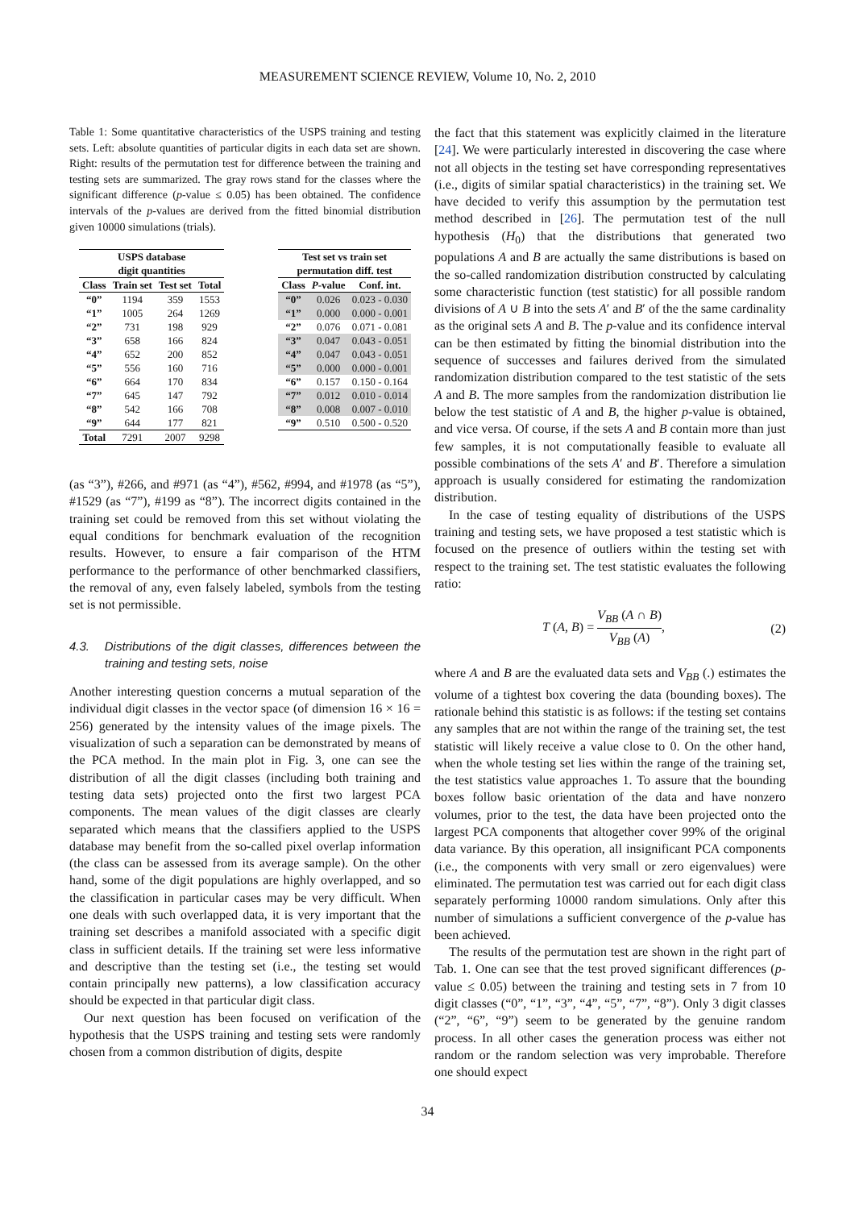MEASUREMENT SCIENCE REVIEW, Volume 10, No. 2, 2010
Table 1: Some quantitative characteristics of the USPS training and testing sets. Left: absolute quantities of particular digits in each data set are shown. Right: results of the permutation test for difference between the training and testing sets are summarized. The gray rows stand for the classes where the significant difference (p-value ≤ 0.05) has been obtained. The confidence intervals of the p-values are derived from the fitted binomial distribution given 10000 simulations (trials).
| USPS database digit quantities | | | |
| --- | --- | --- | --- |
| Class | Train set | Test set | Total |
| “0” | 1194 | 359 | 1553 |
| “1” | 1005 | 264 | 1269 |
| “2” | 731 | 198 | 929 |
| “3” | 658 | 166 | 824 |
| “4” | 652 | 200 | 852 |
| “5” | 556 | 160 | 716 |
| “6” | 664 | 170 | 834 |
| “7” | 645 | 147 | 792 |
| “8” | 542 | 166 | 708 |
| “9” | 644 | 177 | 821 |
| Total | 7291 | 2007 | 9298 |
| Test set vs train set permutation diff. test | | |
| --- | --- | --- |
| Class | P -value | Conf. int. |
| “0” | 0.026 | 0.023 - 0.030 |
| “1” | 0.000 | 0.000 - 0.001 |
| “2” | 0.076 | 0.071 - 0.081 |
| “3” | 0.047 | 0.043 - 0.051 |
| “4” | 0.047 | 0.043 - 0.051 |
| “5” | 0.000 | 0.000 - 0.001 |
| “6” | 0.157 | 0.150 - 0.164 |
| “7” | 0.012 | 0.010 - 0.014 |
| “8” | 0.008 | 0.007 - 0.010 |
| “9” | 0.510 | 0.500 - 0.520 |
(as “3”), #266, and #971 (as “4”), #562, #994, and #1978 (as “5”), #1529 (as “7”), #199 as “8”). The incorrect digits contained in the training set could be removed from this set without violating the equal conditions for benchmark evaluation of the recognition results. However, to ensure a fair comparison of the HTM performance to the performance of other benchmarked classifiers, the removal of any, even falsely labeled, symbols from the testing set is not permissible.
4.3. Distributions of the digit classes, differences between the training and testing sets, noise
Another interesting question concerns a mutual separation of the individual digit classes in the vector space (of dimension 16 × 16 = 256) generated by the intensity values of the image pixels. The visualization of such a separation can be demonstrated by means of the PCA method. In the main plot in Fig. 3, one can see the distribution of all the digit classes (including both training and testing data sets) projected onto the first two largest PCA components. The mean values of the digit classes are clearly separated which means that the classifiers applied to the USPS database may benefit from the so-called pixel overlap information (the class can be assessed from its average sample). On the other hand, some of the digit populations are highly overlapped, and so the classification in particular cases may be very difficult. When one deals with such overlapped data, it is very important that the training set describes a manifold associated with a specific digit class in sufficient details. If the training set were less informative and descriptive than the testing set (i.e., the testing set would contain principally new patterns), a low classification accuracy should be expected in that particular digit class.
Our next question has been focused on verification of the hypothesis that the USPS training and testing sets were randomly chosen from a common distribution of digits, despite
the fact that this statement was explicitly claimed in the literature [24]. We were particularly interested in discovering the case where not all objects in the testing set have corresponding representatives (i.e., digits of similar spatial characteristics) in the training set. We have decided to verify this assumption by the permutation test method described in [26]. The permutation test of the null hypothesis (H<sub>0</sub>) that the distributions that generated two populations A and B are actually the same distributions is based on the so-called randomization distribution constructed by calculating some characteristic function (test statistic) for all possible random divisions of A ∪ B into the sets A′ and B′ of the the same cardinality as the original sets A and B. The p-value and its confidence interval can be then estimated by fitting the binomial distribution into the sequence of successes and failures derived from the simulated randomization distribution compared to the test statistic of the sets A and B. The more samples from the randomization distribution lie below the test statistic of A and B, the higher p-value is obtained, and vice versa. Of course, if the sets A and B contain more than just few samples, it is not computationally feasible to evaluate all possible combinations of the sets A′ and B′. Therefore a simulation approach is usually considered for estimating the randomization distribution.
In the case of testing equality of distributions of the USPS training and testing sets, we have proposed a test statistic which is focused on the presence of outliers within the testing set with respect to the training set. The test statistic evaluates the following ratio:
T (A, B) = V<sub>BB</sub> (A ∩ B) V<sub>BB</sub> (A), (2)
where A and B are the evaluated data sets and V<sub>BB</sub> (.) estimates the volume of a tightest box covering the data (bounding boxes). The rationale behind this statistic is as follows: if the testing set contains any samples that are not within the range of the training set, the test statistic will likely receive a value close to 0. On the other hand, when the whole testing set lies within the range of the training set, the test statistics value approaches 1. To assure that the bounding boxes follow basic orientation of the data and have nonzero volumes, prior to the test, the data have been projected onto the largest PCA components that altogether cover 99% of the original data variance. By this operation, all insignificant PCA components (i.e., the components with very small or zero eigenvalues) were eliminated. The permutation test was carried out for each digit class separately performing 10000 random simulations. Only after this number of simulations a sufficient convergence of the p-value has been achieved.
The results of the permutation test are shown in the right part of Tab. 1. One can see that the test proved significant differences (p-value ≤ 0.05) between the training and testing sets in 7 from 10 digit classes (“0”, “1”, “3”, “4”, “5”, “7”, “8”). Only 3 digit classes (“2”, “6”, “9”) seem to be generated by the genuine random process. In all other cases the generation process was either not random or the random selection was very improbable. Therefore one should expect
34